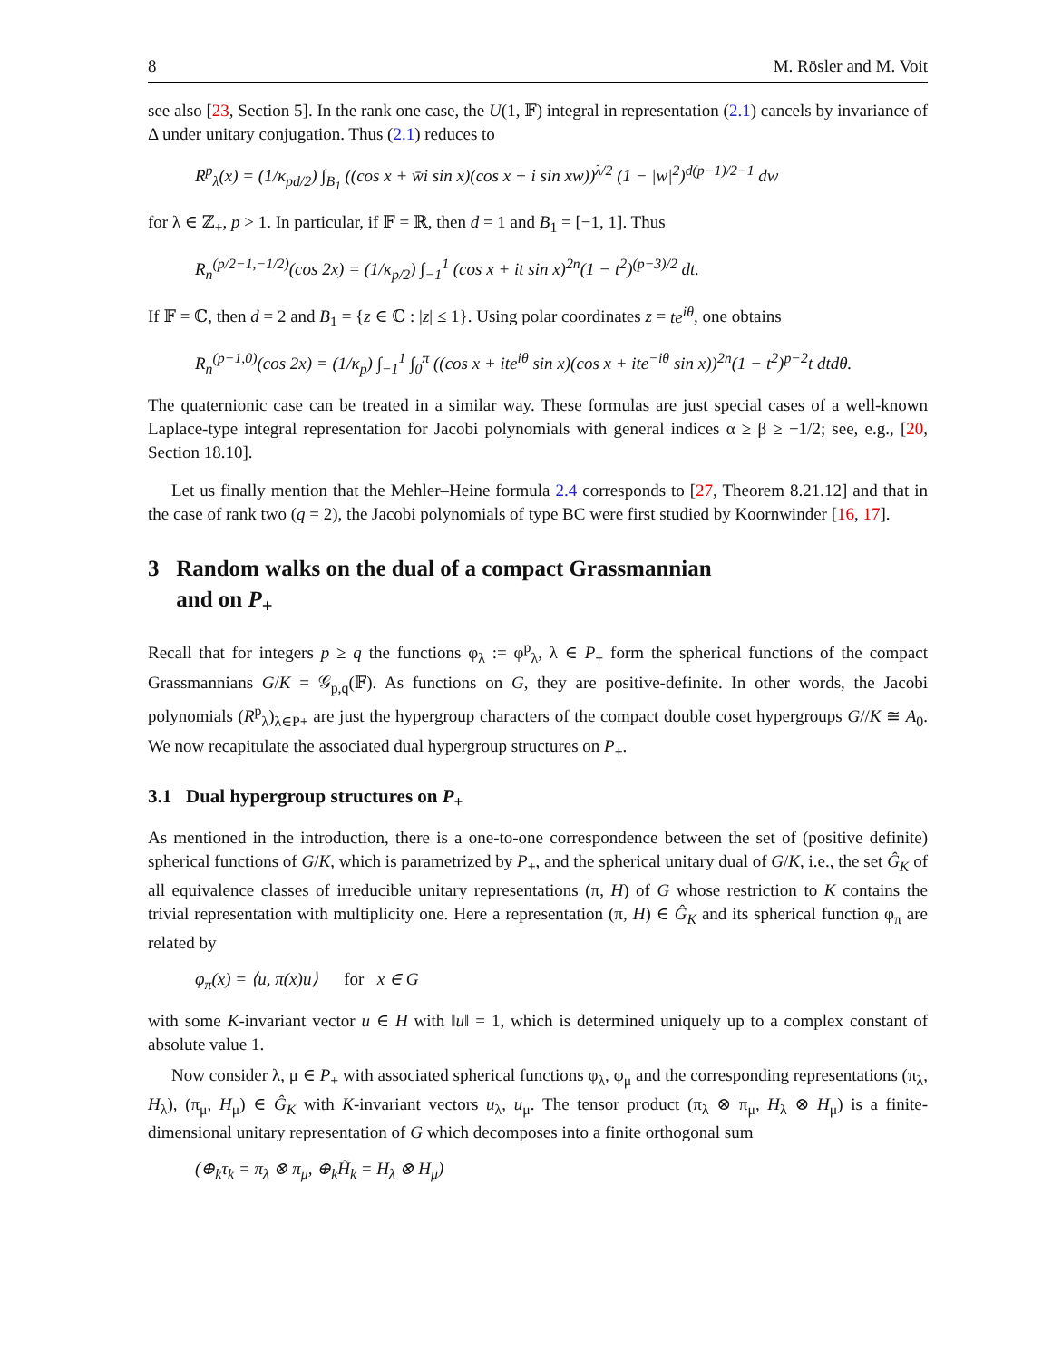8 M. Rösler and M. Voit
see also [23, Section 5]. In the rank one case, the U(1, 𝔽) integral in representation (2.1) cancels by invariance of Δ under unitary conjugation. Thus (2.1) reduces to
R<sup>p</sup><sub>λ</sub>(x) = (1/κ<sub>pd/2</sub>) ∫<sub>B<sub>1</sub></sub> ((cos x + w̄i sin x)(cos x + i sin xw))<sup>λ/2</sup> (1 − |w|<sup>2</sup>)<sup>d(p−1)/2−1</sup> dw
for λ ∈ ℤ<sub>+</sub>, p > 1. In particular, if 𝔽 = ℝ, then d = 1 and B<sub>1</sub> = [−1, 1]. Thus
R<sub>n</sub><sup>(p/2−1,−1/2)</sup>(cos 2x) = (1/κ<sub>p/2</sub>) ∫<sub>−1</sub><sup>1</sup> (cos x + it sin x)<sup>2n</sup>(1 − t<sup>2</sup>)<sup>(p−3)/2</sup> dt.
If 𝔽 = ℂ, then d = 2 and B<sub>1</sub> = {z ∈ ℂ : |z| ≤ 1}. Using polar coordinates z = te<sup>iθ</sup>, one obtains
R<sub>n</sub><sup>(p−1,0)</sup>(cos 2x) = (1/κ<sub>p</sub>) ∫<sub>−1</sub><sup>1</sup> ∫<sub>0</sub><sup>π</sup> ((cos x + ite<sup>iθ</sup> sin x)(cos x + ite<sup>−iθ</sup> sin x))<sup>2n</sup>(1 − t<sup>2</sup>)<sup>p−2</sup>t dtdθ.
The quaternionic case can be treated in a similar way. These formulas are just special cases of a well-known Laplace-type integral representation for Jacobi polynomials with general indices α ≥ β ≥ −1/2; see, e.g., [20, Section 18.10].
Let us finally mention that the Mehler–Heine formula 2.4 corresponds to [27, Theorem 8.21.12] and that in the case of rank two (q = 2), the Jacobi polynomials of type BC were first studied by Koornwinder [16, 17].
3 Random walks on the dual of a compact Grassmannian
and on P<sub>+</sub>
Recall that for integers p ≥ q the functions φ<sub>λ</sub> := φ<sup>p</sup><sub>λ</sub>, λ ∈ P<sub>+</sub> form the spherical functions of the compact Grassmannians G/K = 𝒢<sub>p,q</sub>(𝔽). As functions on G, they are positive-definite. In other words, the Jacobi polynomials (R<sup>p</sup><sub>λ</sub>)<sub>λ∈P+</sub> are just the hypergroup characters of the compact double coset hypergroups G//K ≅ A<sub>0</sub>. We now recapitulate the associated dual hypergroup structures on P<sub>+</sub>.
3.1 Dual hypergroup structures on P<sub>+</sub>
As mentioned in the introduction, there is a one-to-one correspondence between the set of (positive definite) spherical functions of G/K, which is parametrized by P<sub>+</sub>, and the spherical unitary dual of G/K, i.e., the set Ĝ<sub>K</sub> of all equivalence classes of irreducible unitary representations (π, H) of G whose restriction to K contains the trivial representation with multiplicity one. Here a representation (π, H) ∈ Ĝ<sub>K</sub> and its spherical function φ<sub>π</sub> are related by
φ<sub>π</sub>(x) = ⟨u, π(x)u⟩ for x ∈ G
with some K-invariant vector u ∈ H with ‖u‖ = 1, which is determined uniquely up to a complex constant of absolute value 1.
Now consider λ, μ ∈ P<sub>+</sub> with associated spherical functions φ<sub>λ</sub>, φ<sub>μ</sub> and the corresponding representations (π<sub>λ</sub>, H<sub>λ</sub>), (π<sub>μ</sub>, H<sub>μ</sub>) ∈ Ĝ<sub>K</sub> with K-invariant vectors u<sub>λ</sub>, u<sub>μ</sub>. The tensor product (π<sub>λ</sub> ⊗ π<sub>μ</sub>, H<sub>λ</sub> ⊗ H<sub>μ</sub>) is a finite-dimensional unitary representation of G which decomposes into a finite orthogonal sum
(⊕<sub>k</sub>τ<sub>k</sub> = π<sub>λ</sub> ⊗ π<sub>μ</sub>, ⊕<sub>k</sub>H̃<sub>k</sub> = H<sub>λ</sub> ⊗ H<sub>μ</sub>)